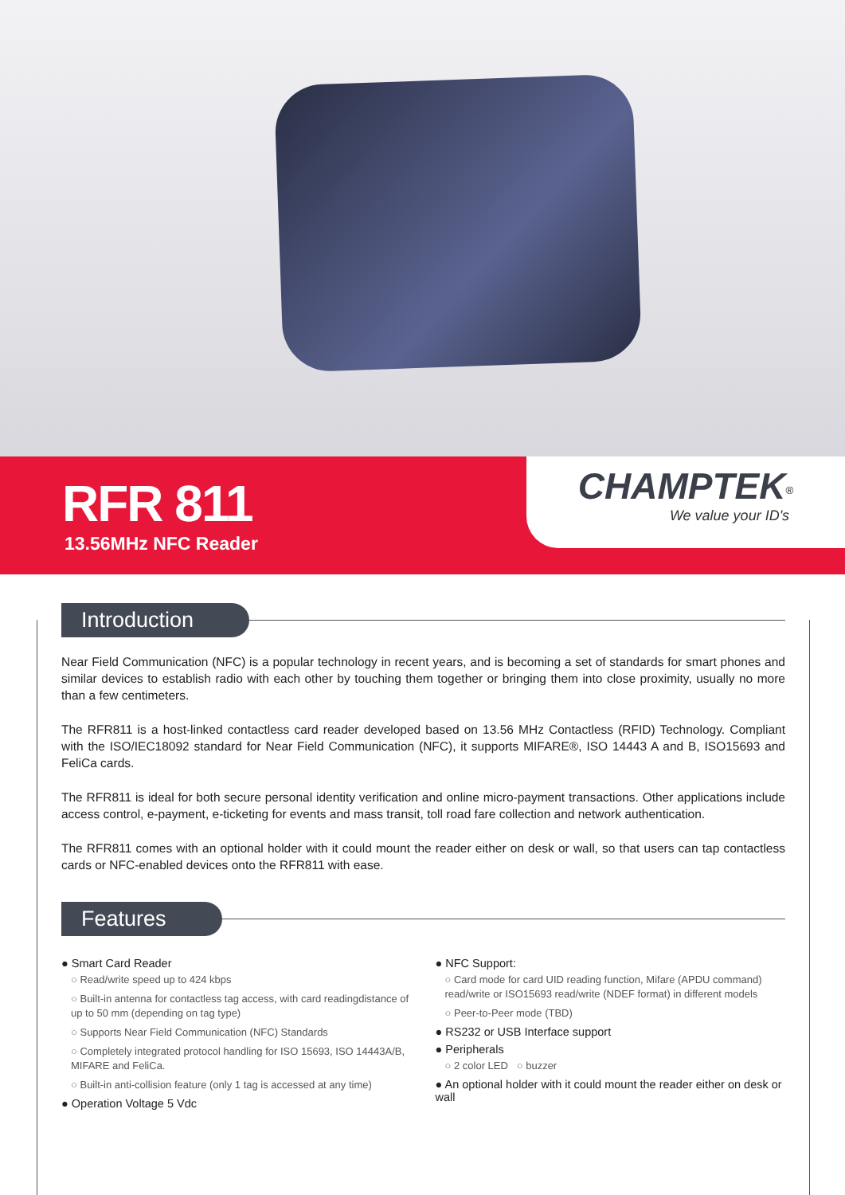RFR 811
13.56MHz NFC Reader
CHAMPTEK<sup>®</sup>
We value your ID's
Introduction
Near Field Communication (NFC) is a popular technology in recent years, and is becoming a set of standards for smart phones and similar devices to establish radio with each other by touching them together or bringing them into close proximity, usually no more than a few centimeters.
The RFR811 is a host-linked contactless card reader developed based on 13.56 MHz Contactless (RFID) Technology. Compliant with the ISO/IEC18092 standard for Near Field Communication (NFC), it supports MIFARE®, ISO 14443 A and B, ISO15693 and FeliCa cards.
The RFR811 is ideal for both secure personal identity verification and online micro-payment transactions. Other applications include access control, e-payment, e-ticketing for events and mass transit, toll road fare collection and network authentication.
The RFR811 comes with an optional holder with it could mount the reader either on desk or wall, so that users can tap contactless cards or NFC-enabled devices onto the RFR811 with ease.
Features
● Smart Card Reader
○ Read/write speed up to 424 kbps
○ Built-in antenna for contactless tag access, with card readingdistance of up to 50 mm (depending on tag type)
○ Supports Near Field Communication (NFC) Standards
○ Completely integrated protocol handling for ISO 15693, ISO 14443A/B, MIFARE and FeliCa.
○ Built-in anti-collision feature (only 1 tag is accessed at any time)
● Operation Voltage 5 Vdc
● NFC Support:
○ Card mode for card UID reading function, Mifare (APDU command) read/write or ISO15693 read/write (NDEF format) in different models
○ Peer-to-Peer mode (TBD)
● RS232 or USB Interface support
● Peripherals
○ 2 color LED ○ buzzer
● An optional holder with it could mount the reader either on desk or wall